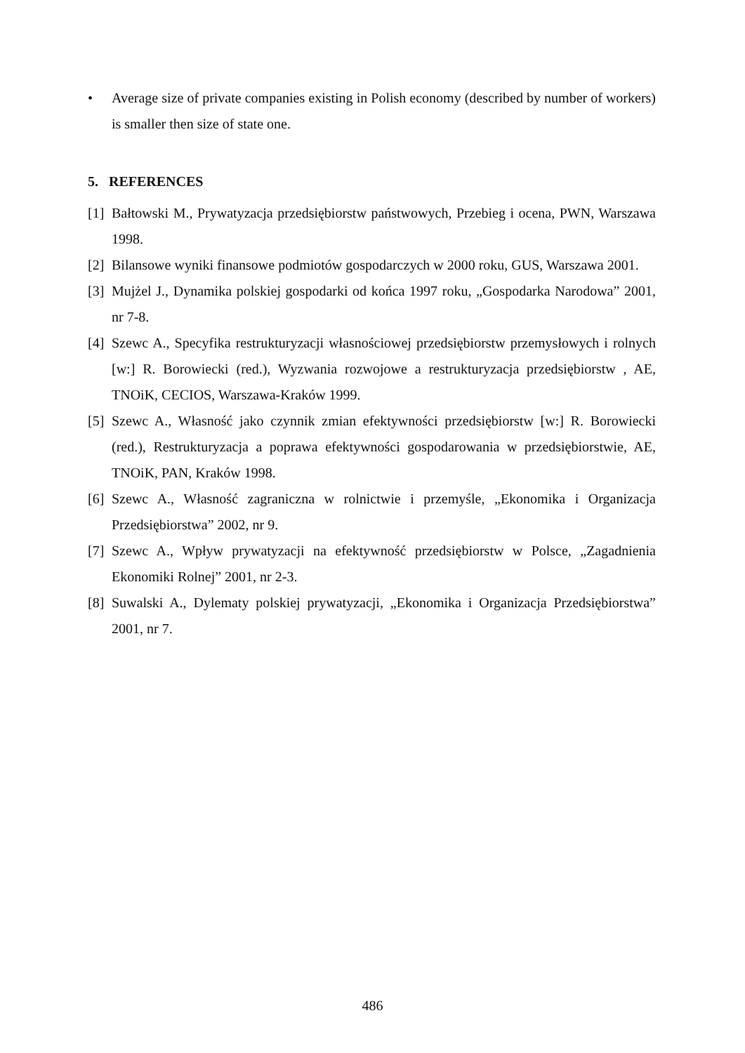• Average size of private companies existing in Polish economy (described by number of workers) is smaller then size of state one.
5. REFERENCES
[1]
Bałtowski M., Prywatyzacja przedsiębiorstw państwowych, Przebieg i ocena, PWN, Warszawa 1998.
[2]
Bilansowe wyniki finansowe podmiotów gospodarczych w 2000 roku, GUS, Warszawa 2001.
[3]
Mujżel J., Dynamika polskiej gospodarki od końca 1997 roku, „Gospodarka Narodowa” 2001, nr 7-8.
[4]
Szewc A., Specyfika restrukturyzacji własnościowej przedsiębiorstw przemysłowych i rolnych [w:] R. Borowiecki (red.), Wyzwania rozwojowe a restrukturyzacja przedsiębiorstw , AE, TNOiK, CECIOS, Warszawa-Kraków 1999.
[5]
Szewc A., Własność jako czynnik zmian efektywności przedsiębiorstw [w:] R. Borowiecki (red.), Restrukturyzacja a poprawa efektywności gospodarowania w przedsiębiorstwie, AE, TNOiK, PAN, Kraków 1998.
[6]
Szewc A., Własność zagraniczna w rolnictwie i przemyśle, „Ekonomika i Organizacja Przedsiębiorstwa” 2002, nr 9.
[7]
Szewc A., Wpływ prywatyzacji na efektywność przedsiębiorstw w Polsce, „Zagadnienia Ekonomiki Rolnej” 2001, nr 2-3.
[8]
Suwalski A., Dylematy polskiej prywatyzacji, „Ekonomika i Organizacja Przedsiębiorstwa” 2001, nr 7.
486